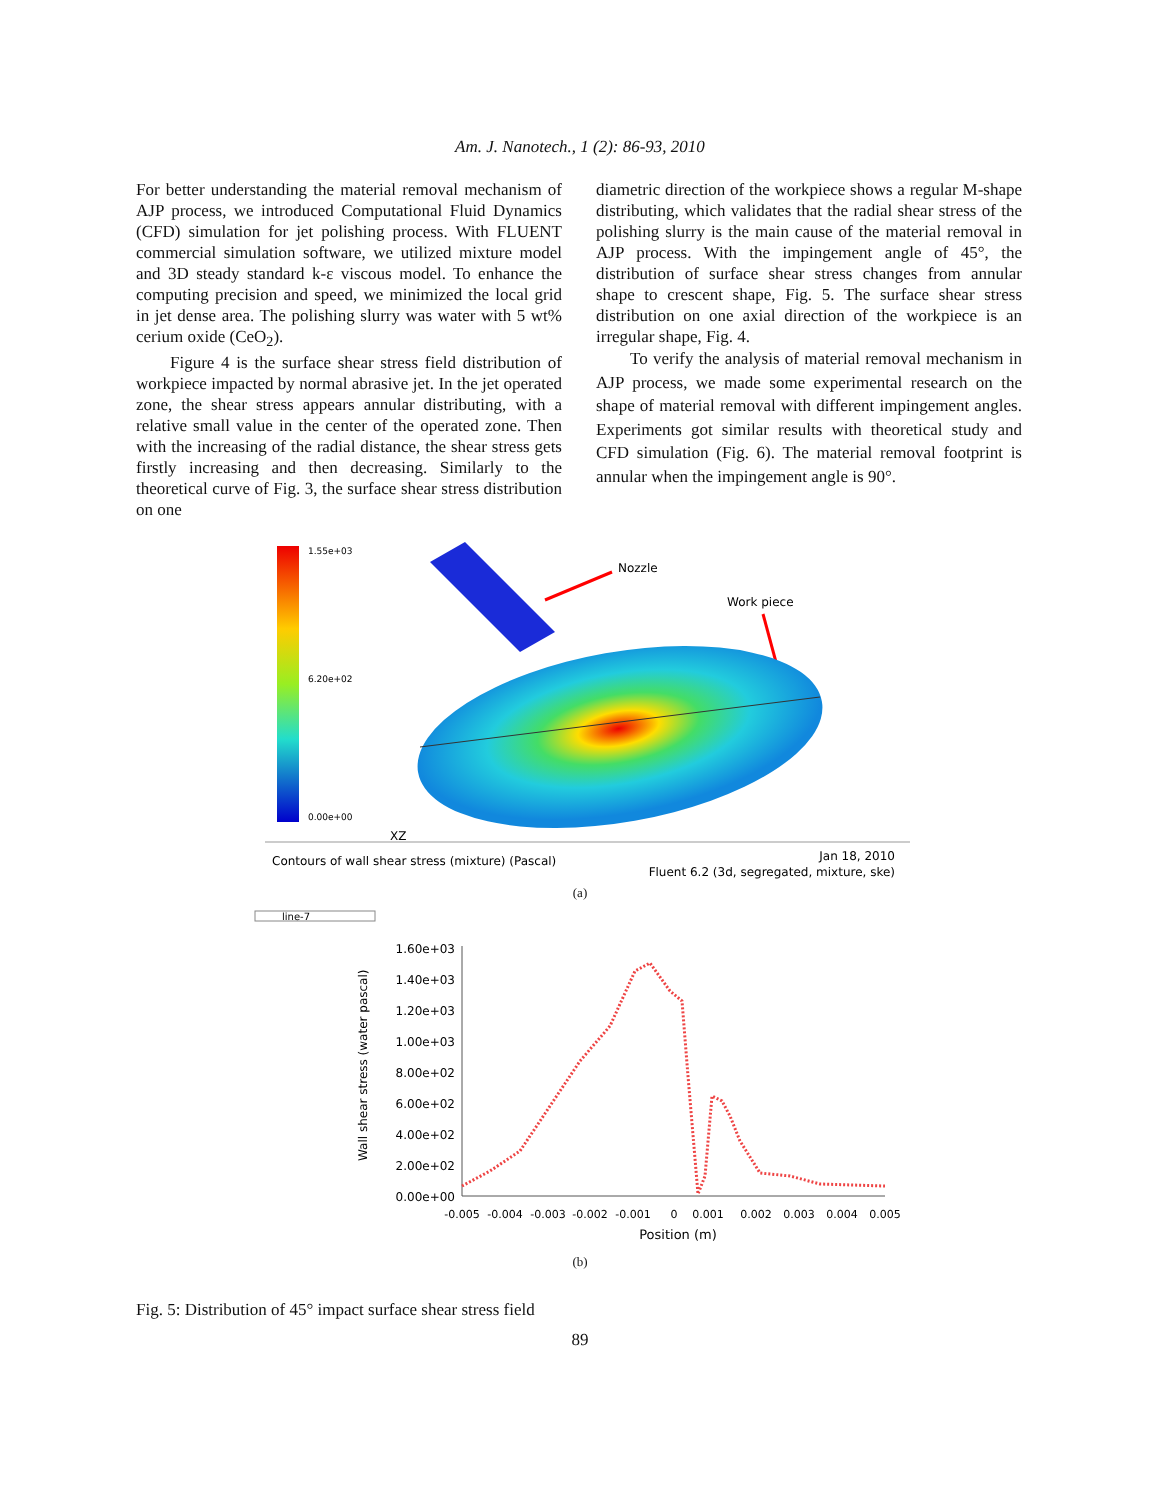Am. J. Nanotech., 1 (2): 86-93, 2010
For better understanding the material removal mechanism of AJP process, we introduced Computational Fluid Dynamics (CFD) simulation for jet polishing process. With FLUENT commercial simulation software, we utilized mixture model and 3D steady standard k-ε viscous model. To enhance the computing precision and speed, we minimized the local grid in jet dense area. The polishing slurry was water with 5 wt% cerium oxide (CeO<sub>2</sub>).
Figure 4 is the surface shear stress field distribution of workpiece impacted by normal abrasive jet. In the jet operated zone, the shear stress appears annular distributing, with a relative small value in the center of the operated zone. Then with the increasing of the radial distance, the shear stress gets firstly increasing and then decreasing. Similarly to the theoretical curve of Fig. 3, the surface shear stress distribution on one
diametric direction of the workpiece shows a regular M-shape distributing, which validates that the radial shear stress of the polishing slurry is the main cause of the material removal in AJP process. With the impingement angle of 45°, the distribution of surface shear stress changes from annular shape to crescent shape, Fig. 5. The surface shear stress distribution on one axial direction of the workpiece is an irregular shape, Fig. 4.
To verify the analysis of material removal mechanism in AJP process, we made some experimental research on the shape of material removal with different impingement angles. Experiments got similar results with theoretical study and CFD simulation (Fig. 6). The material removal footprint is annular when the impingement angle is 90°.
1.55e+03
6.20e+02
0.00e+00
Nozzle
Work piece
XZ
Contours of wall shear stress (mixture) (Pascal)
Jan 18, 2010
Fluent 6.2 (3d, segregated, mixture, ske)
(a)
line-7
1.60e+03
1.40e+03
1.20e+03
1.00e+03
8.00e+02
6.00e+02
4.00e+02
2.00e+02
0.00e+00
-0.005
-0.004
-0.003
-0.002
-0.001
0
0.001
0.002
0.003
0.004
0.005
Position (m)
Wall shear stress (water pascal)
(b)
Fig. 5: Distribution of 45° impact surface shear stress field
89